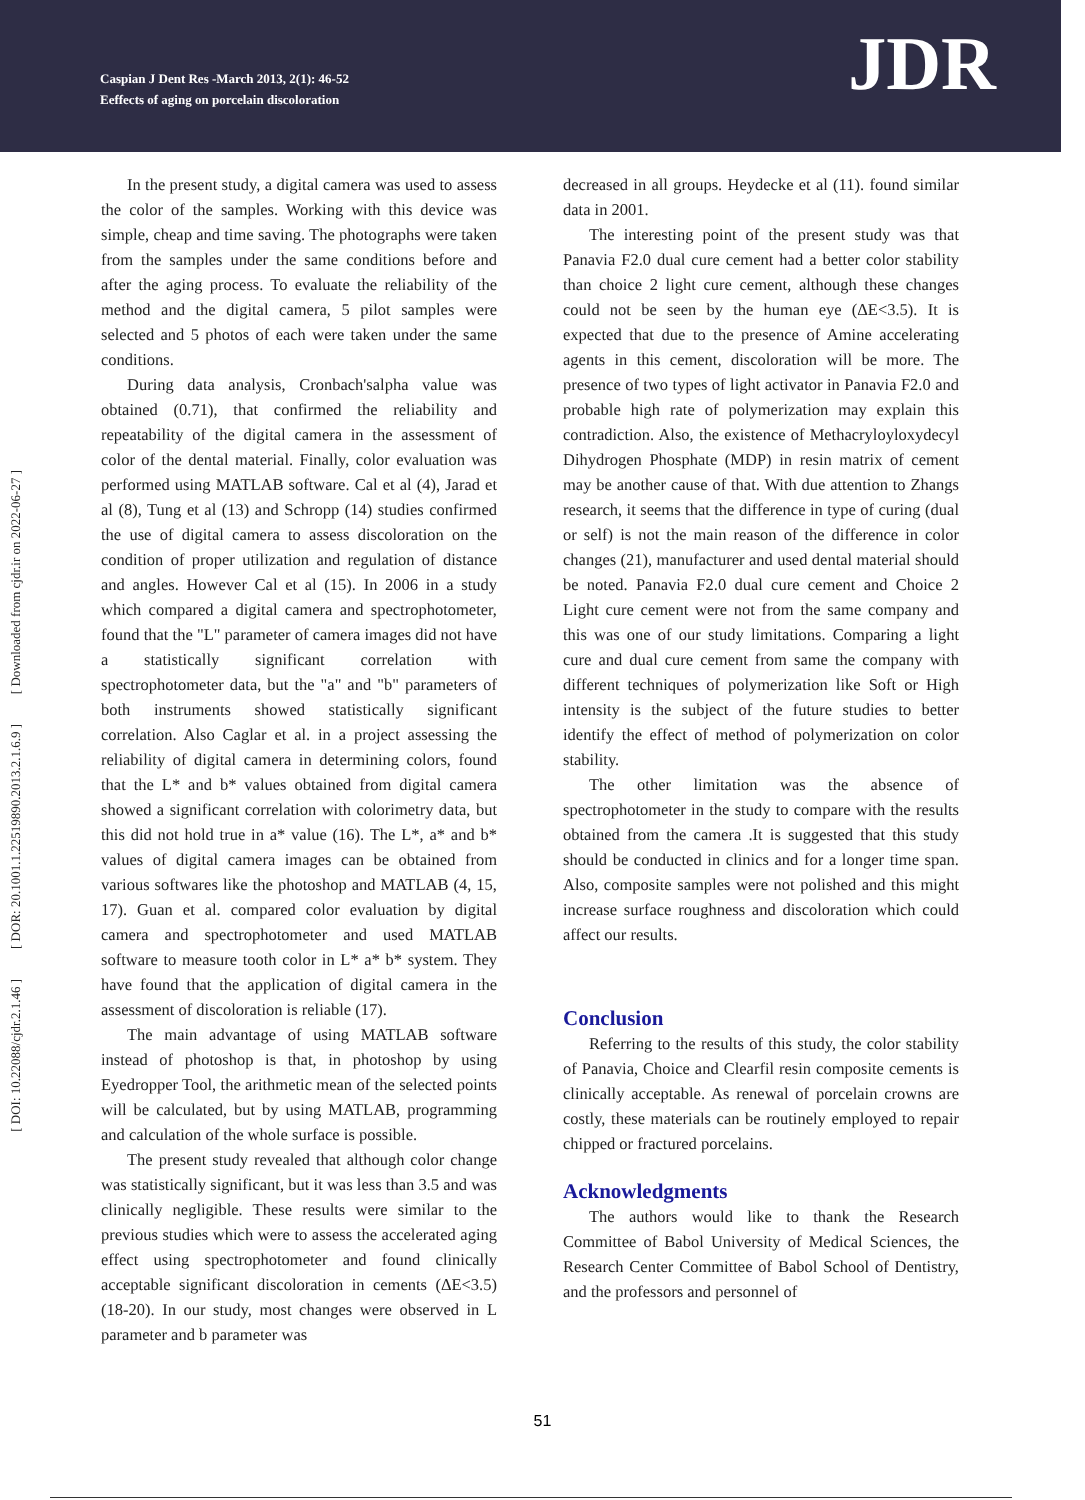Caspian J Dent Res -March 2013, 2(1): 46-52
Eeffects of aging on porcelain discoloration
JDR
[ Downloaded from cjdr.ir on 2022-06-27 ]
[ DOR: 20.1001.1.22519890.2013.2.1.6.9 ]
[ DOI: 10.22088/cjdr.2.1.46 ]
In the present study, a digital camera was used to assess the color of the samples. Working with this device was simple, cheap and time saving. The photographs were taken from the samples under the same conditions before and after the aging process. To evaluate the reliability of the method and the digital camera, 5 pilot samples were selected and 5 photos of each were taken under the same conditions.
During data analysis, Cronbach'salpha value was obtained (0.71), that confirmed the reliability and repeatability of the digital camera in the assessment of color of the dental material. Finally, color evaluation was performed using MATLAB software. Cal et al (4), Jarad et al (8), Tung et al (13) and Schropp (14) studies confirmed the use of digital camera to assess discoloration on the condition of proper utilization and regulation of distance and angles. However Cal et al (15). In 2006 in a study which compared a digital camera and spectrophotometer, found that the "L" parameter of camera images did not have a statistically significant correlation with spectrophotometer data, but the "a" and "b" parameters of both instruments showed statistically significant correlation. Also Caglar et al. in a project assessing the reliability of digital camera in determining colors, found that the L* and b* values obtained from digital camera showed a significant correlation with colorimetry data, but this did not hold true in a* value (16). The L*, a* and b* values of digital camera images can be obtained from various softwares like the photoshop and MATLAB (4, 15, 17). Guan et al. compared color evaluation by digital camera and spectrophotometer and used MATLAB software to measure tooth color in L* a* b* system. They have found that the application of digital camera in the assessment of discoloration is reliable (17).
The main advantage of using MATLAB software instead of photoshop is that, in photoshop by using Eyedropper Tool, the arithmetic mean of the selected points will be calculated, but by using MATLAB, programming and calculation of the whole surface is possible.
The present study revealed that although color change was statistically significant, but it was less than 3.5 and was clinically negligible. These results were similar to the previous studies which were to assess the accelerated aging effect using spectrophotometer and found clinically acceptable significant discoloration in cements (ΔE<3.5)(18-20). In our study, most changes were observed in L parameter and b parameter was
decreased in all groups. Heydecke et al (11). found similar data in 2001.
The interesting point of the present study was that Panavia F2.0 dual cure cement had a better color stability than choice 2 light cure cement, although these changes could not be seen by the human eye (ΔE<3.5). It is expected that due to the presence of Amine accelerating agents in this cement, discoloration will be more. The presence of two types of light activator in Panavia F2.0 and probable high rate of polymerization may explain this contradiction. Also, the existence of Methacryloyloxydecyl Dihydrogen Phosphate (MDP) in resin matrix of cement may be another cause of that. With due attention to Zhangs research, it seems that the difference in type of curing (dual or self) is not the main reason of the difference in color changes (21), manufacturer and used dental material should be noted. Panavia F2.0 dual cure cement and Choice 2 Light cure cement were not from the same company and this was one of our study limitations. Comparing a light cure and dual cure cement from same the company with different techniques of polymerization like Soft or High intensity is the subject of the future studies to better identify the effect of method of polymerization on color stability.
The other limitation was the absence of spectrophotometer in the study to compare with the results obtained from the camera .It is suggested that this study should be conducted in clinics and for a longer time span. Also, composite samples were not polished and this might increase surface roughness and discoloration which could affect our results.
Conclusion
Referring to the results of this study, the color stability of Panavia, Choice and Clearfil resin composite cements is clinically acceptable. As renewal of porcelain crowns are costly, these materials can be routinely employed to repair chipped or fractured porcelains.
Acknowledgments
The authors would like to thank the Research Committee of Babol University of Medical Sciences, the Research Center Committee of Babol School of Dentistry, and the professors and personnel of
51